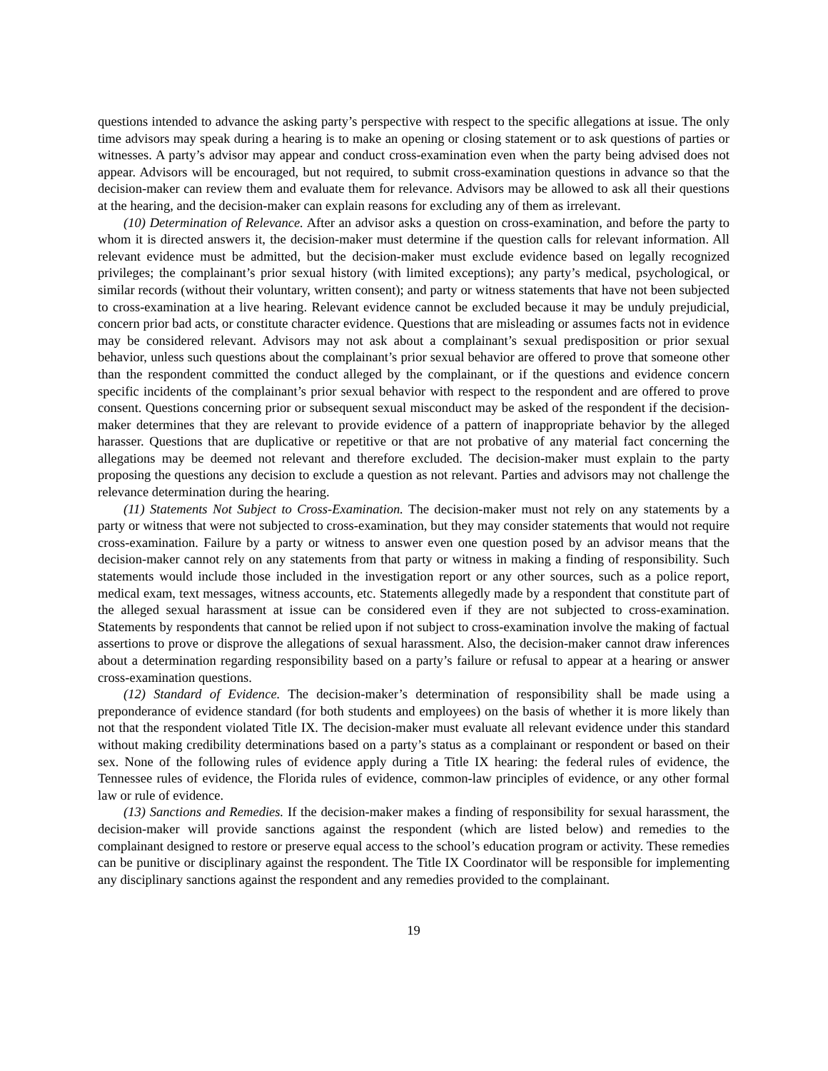questions intended to advance the asking party’s perspective with respect to the specific allegations at issue. The only time advisors may speak during a hearing is to make an opening or closing statement or to ask questions of parties or witnesses. A party’s advisor may appear and conduct cross-examination even when the party being advised does not appear. Advisors will be encouraged, but not required, to submit cross-examination questions in advance so that the decision-maker can review them and evaluate them for relevance. Advisors may be allowed to ask all their questions at the hearing, and the decision-maker can explain reasons for excluding any of them as irrelevant.
(10) Determination of Relevance. After an advisor asks a question on cross-examination, and before the party to whom it is directed answers it, the decision-maker must determine if the question calls for relevant information. All relevant evidence must be admitted, but the decision-maker must exclude evidence based on legally recognized privileges; the complainant’s prior sexual history (with limited exceptions); any party’s medical, psychological, or similar records (without their voluntary, written consent); and party or witness statements that have not been subjected to cross-examination at a live hearing. Relevant evidence cannot be excluded because it may be unduly prejudicial, concern prior bad acts, or constitute character evidence. Questions that are misleading or assumes facts not in evidence may be considered relevant. Advisors may not ask about a complainant’s sexual predisposition or prior sexual behavior, unless such questions about the complainant’s prior sexual behavior are offered to prove that someone other than the respondent committed the conduct alleged by the complainant, or if the questions and evidence concern specific incidents of the complainant’s prior sexual behavior with respect to the respondent and are offered to prove consent. Questions concerning prior or subsequent sexual misconduct may be asked of the respondent if the decision-maker determines that they are relevant to provide evidence of a pattern of inappropriate behavior by the alleged harasser. Questions that are duplicative or repetitive or that are not probative of any material fact concerning the allegations may be deemed not relevant and therefore excluded. The decision-maker must explain to the party proposing the questions any decision to exclude a question as not relevant. Parties and advisors may not challenge the relevance determination during the hearing.
(11) Statements Not Subject to Cross-Examination. The decision-maker must not rely on any statements by a party or witness that were not subjected to cross-examination, but they may consider statements that would not require cross-examination. Failure by a party or witness to answer even one question posed by an advisor means that the decision-maker cannot rely on any statements from that party or witness in making a finding of responsibility. Such statements would include those included in the investigation report or any other sources, such as a police report, medical exam, text messages, witness accounts, etc. Statements allegedly made by a respondent that constitute part of the alleged sexual harassment at issue can be considered even if they are not subjected to cross-examination. Statements by respondents that cannot be relied upon if not subject to cross-examination involve the making of factual assertions to prove or disprove the allegations of sexual harassment. Also, the decision-maker cannot draw inferences about a determination regarding responsibility based on a party’s failure or refusal to appear at a hearing or answer cross-examination questions.
(12) Standard of Evidence. The decision-maker’s determination of responsibility shall be made using a preponderance of evidence standard (for both students and employees) on the basis of whether it is more likely than not that the respondent violated Title IX. The decision-maker must evaluate all relevant evidence under this standard without making credibility determinations based on a party’s status as a complainant or respondent or based on their sex. None of the following rules of evidence apply during a Title IX hearing: the federal rules of evidence, the Tennessee rules of evidence, the Florida rules of evidence, common-law principles of evidence, or any other formal law or rule of evidence.
(13) Sanctions and Remedies. If the decision-maker makes a finding of responsibility for sexual harassment, the decision-maker will provide sanctions against the respondent (which are listed below) and remedies to the complainant designed to restore or preserve equal access to the school’s education program or activity. These remedies can be punitive or disciplinary against the respondent. The Title IX Coordinator will be responsible for implementing any disciplinary sanctions against the respondent and any remedies provided to the complainant.
19